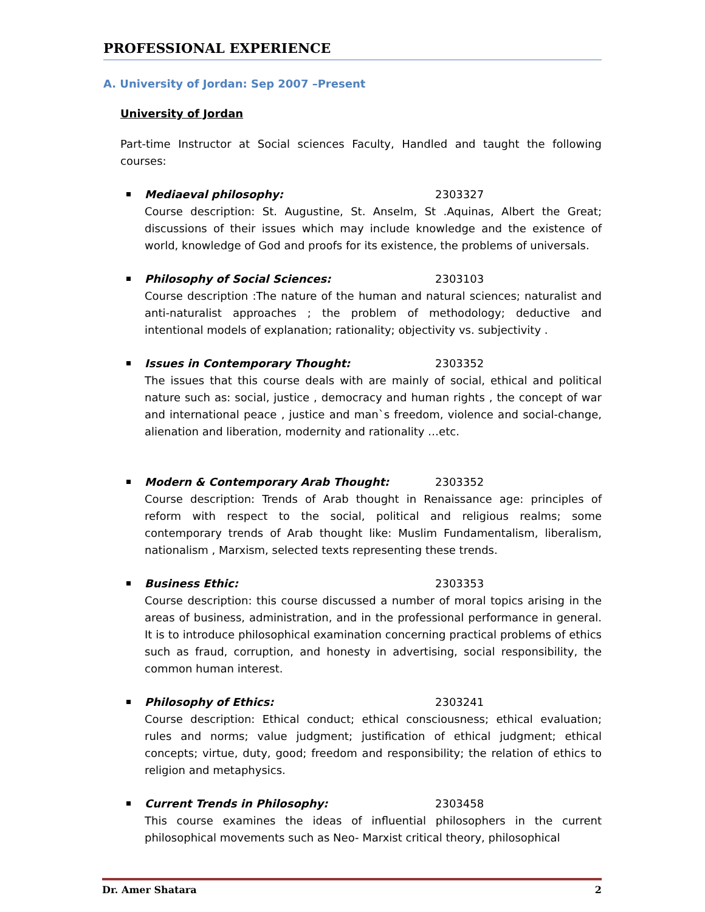PROFESSIONAL EXPERIENCE
A. University of Jordan: Sep 2007 –Present
University of Jordan
Part-time Instructor at Social sciences Faculty, Handled and taught the following courses:
Mediaeval philosophy: 2303327
Course description: St. Augustine, St. Anselm, St .Aquinas, Albert the Great; discussions of their issues which may include knowledge and the existence of world, knowledge of God and proofs for its existence, the problems of universals.
Philosophy of Social Sciences: 2303103
Course description :The nature of the human and natural sciences; naturalist and anti-naturalist approaches ; the problem of methodology; deductive and intentional models of explanation; rationality; objectivity vs. subjectivity .
Issues in Contemporary Thought: 2303352
The issues that this course deals with are mainly of social, ethical and political nature such as: social, justice , democracy and human rights , the concept of war and international peace , justice and man`s freedom, violence and social-change, alienation and liberation, modernity and rationality …etc.
Modern & Contemporary Arab Thought: 2303352
Course description: Trends of Arab thought in Renaissance age: principles of reform with respect to the social, political and religious realms; some contemporary trends of Arab thought like: Muslim Fundamentalism, liberalism, nationalism , Marxism, selected texts representing these trends.
Business Ethic: 2303353
Course description: this course discussed a number of moral topics arising in the areas of business, administration, and in the professional performance in general. It is to introduce philosophical examination concerning practical problems of ethics such as fraud, corruption, and honesty in advertising, social responsibility, the common human interest.
Philosophy of Ethics: 2303241
Course description: Ethical conduct; ethical consciousness; ethical evaluation; rules and norms; value judgment; justification of ethical judgment; ethical concepts; virtue, duty, good; freedom and responsibility; the relation of ethics to religion and metaphysics.
Current Trends in Philosophy: 2303458
This course examines the ideas of influential philosophers in the current philosophical movements such as Neo- Marxist critical theory, philosophical
Dr. Amer Shatara 2